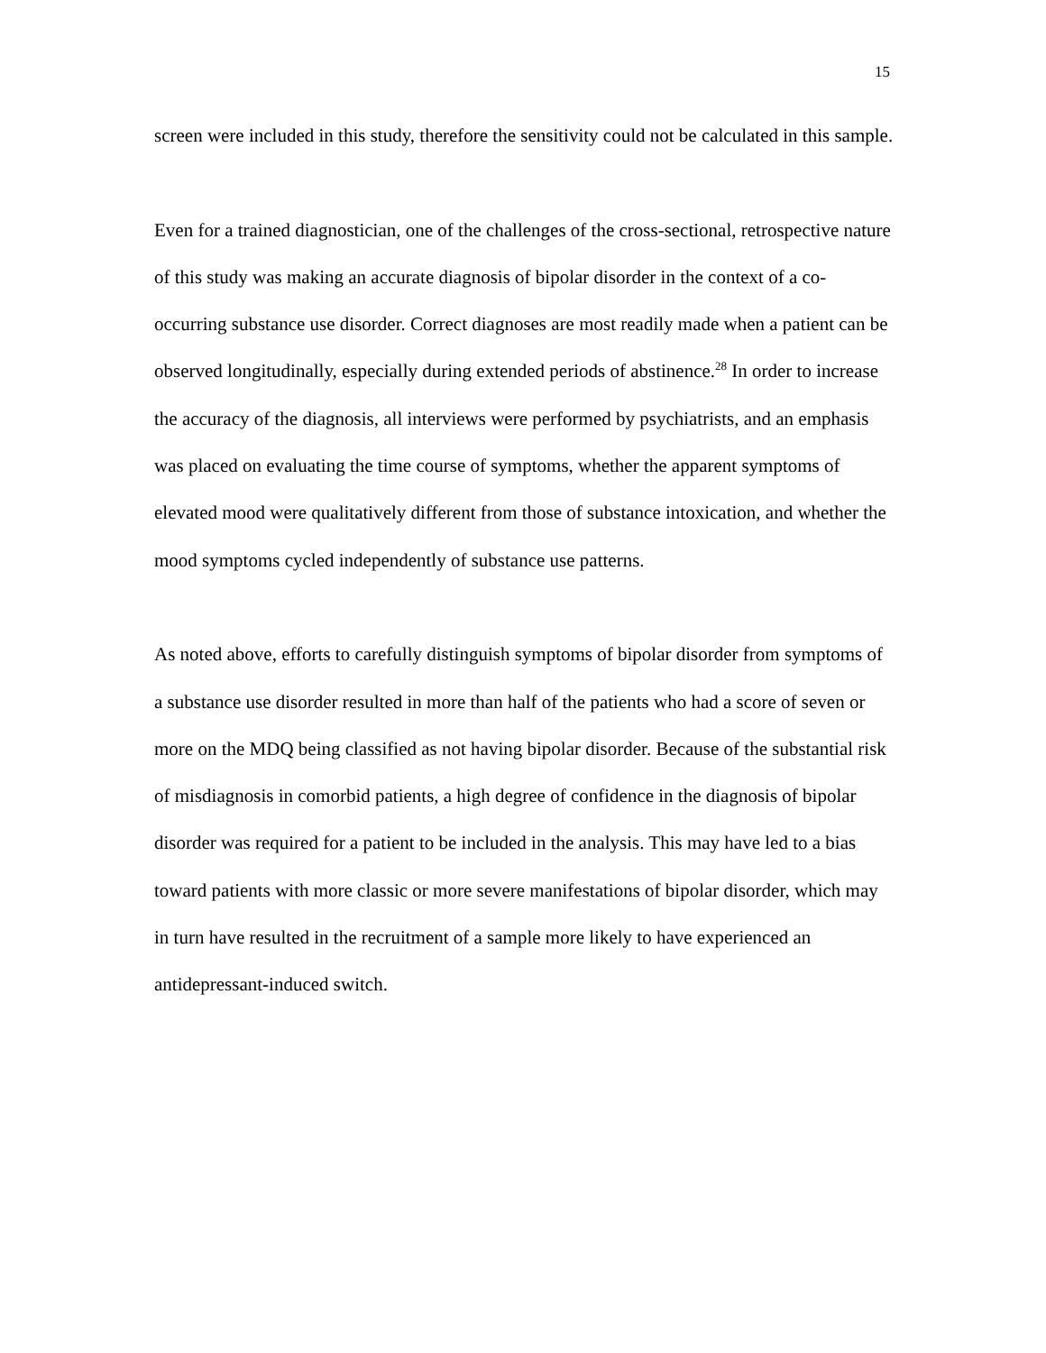15
screen were included in this study, therefore the sensitivity could not be calculated in this sample.
Even for a trained diagnostician, one of the challenges of the cross-sectional, retrospective nature of this study was making an accurate diagnosis of bipolar disorder in the context of a co-occurring substance use disorder. Correct diagnoses are most readily made when a patient can be observed longitudinally, especially during extended periods of abstinence.<sup>28</sup> In order to increase the accuracy of the diagnosis, all interviews were performed by psychiatrists, and an emphasis was placed on evaluating the time course of symptoms, whether the apparent symptoms of elevated mood were qualitatively different from those of substance intoxication, and whether the mood symptoms cycled independently of substance use patterns.
As noted above, efforts to carefully distinguish symptoms of bipolar disorder from symptoms of a substance use disorder resulted in more than half of the patients who had a score of seven or more on the MDQ being classified as not having bipolar disorder. Because of the substantial risk of misdiagnosis in comorbid patients, a high degree of confidence in the diagnosis of bipolar disorder was required for a patient to be included in the analysis. This may have led to a bias toward patients with more classic or more severe manifestations of bipolar disorder, which may in turn have resulted in the recruitment of a sample more likely to have experienced an antidepressant-induced switch.